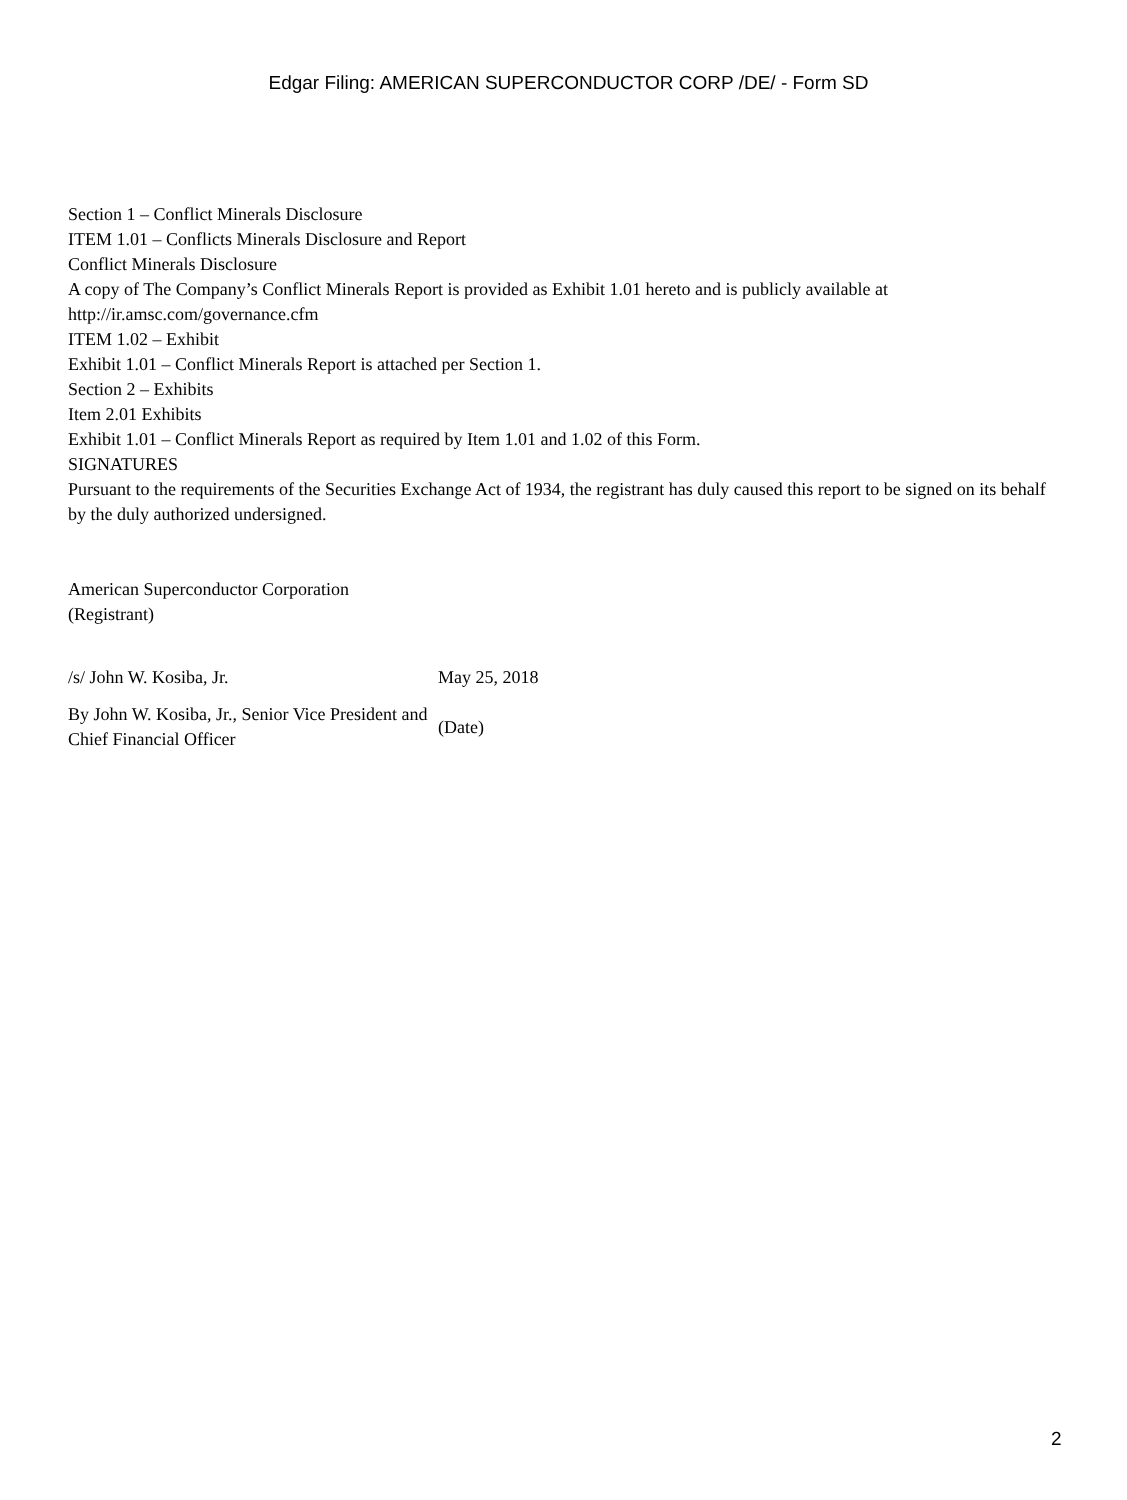Edgar Filing: AMERICAN SUPERCONDUCTOR CORP /DE/ - Form SD
Section 1 – Conflict Minerals Disclosure
ITEM 1.01 – Conflicts Minerals Disclosure and Report
Conflict Minerals Disclosure
A copy of The Company’s Conflict Minerals Report is provided as Exhibit 1.01 hereto and is publicly available at http://ir.amsc.com/governance.cfm
ITEM 1.02 – Exhibit
Exhibit 1.01 – Conflict Minerals Report is attached per Section 1.
Section 2 – Exhibits
Item 2.01 Exhibits
Exhibit 1.01 – Conflict Minerals Report as required by Item 1.01 and 1.02 of this Form.
SIGNATURES
Pursuant to the requirements of the Securities Exchange Act of 1934, the registrant has duly caused this report to be signed on its behalf by the duly authorized undersigned.
American Superconductor Corporation
(Registrant)
/s/ John W. Kosiba, Jr. May 25, 2018
By John W. Kosiba, Jr., Senior Vice President and Chief Financial Officer
(Date)
2